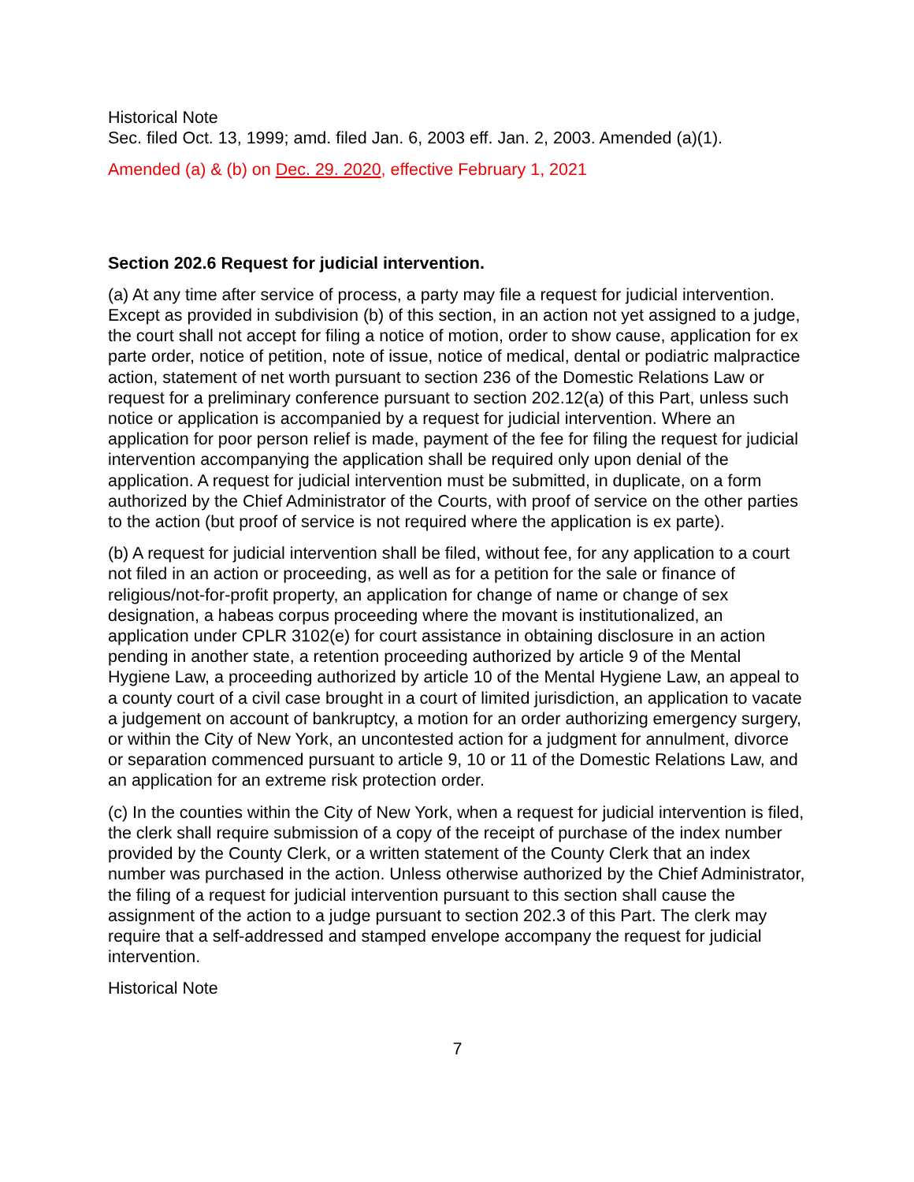Historical Note
Sec. filed Oct. 13, 1999; amd. filed Jan. 6, 2003 eff. Jan. 2, 2003. Amended (a)(1).
Amended (a) & (b) on Dec. 29. 2020, effective February 1, 2021
Section 202.6 Request for judicial intervention.
(a) At any time after service of process, a party may file a request for judicial intervention. Except as provided in subdivision (b) of this section, in an action not yet assigned to a judge, the court shall not accept for filing a notice of motion, order to show cause, application for ex parte order, notice of petition, note of issue, notice of medical, dental or podiatric malpractice action, statement of net worth pursuant to section 236 of the Domestic Relations Law or request for a preliminary conference pursuant to section 202.12(a) of this Part, unless such notice or application is accompanied by a request for judicial intervention. Where an application for poor person relief is made, payment of the fee for filing the request for judicial intervention accompanying the application shall be required only upon denial of the application. A request for judicial intervention must be submitted, in duplicate, on a form authorized by the Chief Administrator of the Courts, with proof of service on the other parties to the action (but proof of service is not required where the application is ex parte).
(b) A request for judicial intervention shall be filed, without fee, for any application to a court not filed in an action or proceeding, as well as for a petition for the sale or finance of religious/not-for-profit property, an application for change of name or change of sex designation, a habeas corpus proceeding where the movant is institutionalized, an application under CPLR 3102(e) for court assistance in obtaining disclosure in an action pending in another state, a retention proceeding authorized by article 9 of the Mental Hygiene Law, a proceeding authorized by article 10 of the Mental Hygiene Law, an appeal to a county court of a civil case brought in a court of limited jurisdiction, an application to vacate a judgement on account of bankruptcy, a motion for an order authorizing emergency surgery, or within the City of New York, an uncontested action for a judgment for annulment, divorce or separation commenced pursuant to article 9, 10 or 11 of the Domestic Relations Law, and an application for an extreme risk protection order.
(c) In the counties within the City of New York, when a request for judicial intervention is filed, the clerk shall require submission of a copy of the receipt of purchase of the index number provided by the County Clerk, or a written statement of the County Clerk that an index number was purchased in the action. Unless otherwise authorized by the Chief Administrator, the filing of a request for judicial intervention pursuant to this section shall cause the assignment of the action to a judge pursuant to section 202.3 of this Part. The clerk may require that a self-addressed and stamped envelope accompany the request for judicial intervention.
Historical Note
7